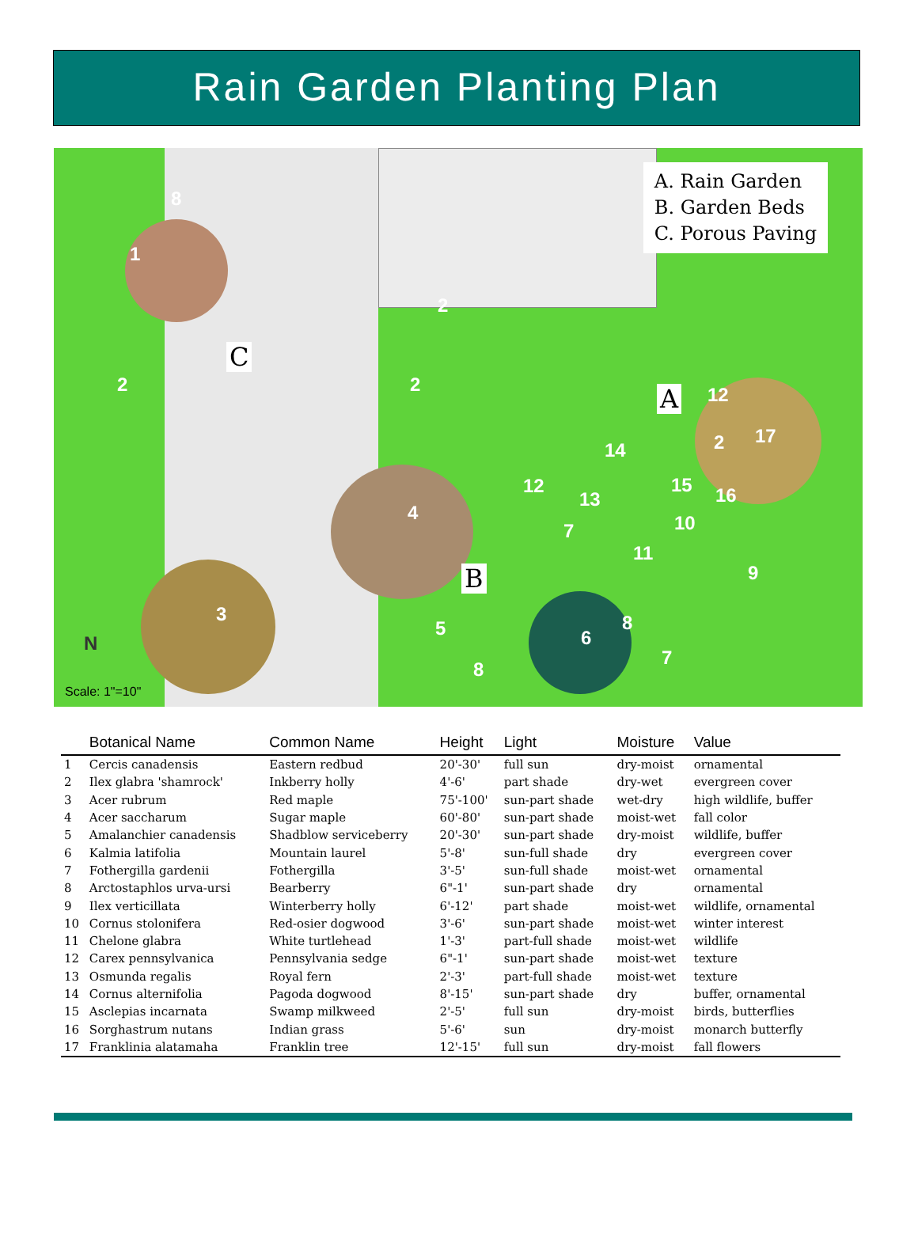Rain Garden Planting Plan
A. Rain Garden
B. Garden Beds
C. Porous Paving
C
A
B
8
1
2
2
2
3
4
5 6
7
7
8
8
9
10
11
12
12
13
14
15 16
2 17
N
Scale: 1"=10"
| | Botanical Name | Common Name | Height | Light | Moisture | Value |
| --- | --- | --- | --- | --- | --- | --- |
| 1 | Cercis canadensis | Eastern redbud | 20'-30' | full sun | dry-moist | ornamental |
| 2 | Ilex glabra 'shamrock' | Inkberry holly | 4'-6' | part shade | dry-wet | evergreen cover |
| 3 | Acer rubrum | Red maple | 75'-100' | sun-part shade | wet-dry | high wildlife, buffer |
| 4 | Acer saccharum | Sugar maple | 60'-80' | sun-part shade | moist-wet | fall color |
| 5 | Amalanchier canadensis | Shadblow serviceberry | 20'-30' | sun-part shade | dry-moist | wildlife, buffer |
| 6 | Kalmia latifolia | Mountain laurel | 5'-8' | sun-full shade | dry | evergreen cover |
| 7 | Fothergilla gardenii | Fothergilla | 3'-5' | sun-full shade | moist-wet | ornamental |
| 8 | Arctostaphlos urva-ursi | Bearberry | 6"-1' | sun-part shade | dry | ornamental |
| 9 | Ilex verticillata | Winterberry holly | 6'-12' | part shade | moist-wet | wildlife, ornamental |
| 10 | Cornus stolonifera | Red-osier dogwood | 3'-6' | sun-part shade | moist-wet | winter interest |
| 11 | Chelone glabra | White turtlehead | 1'-3' | part-full shade | moist-wet | wildlife |
| 12 | Carex pennsylvanica | Pennsylvania sedge | 6"-1' | sun-part shade | moist-wet | texture |
| 13 | Osmunda regalis | Royal fern | 2'-3' | part-full shade | moist-wet | texture |
| 14 | Cornus alternifolia | Pagoda dogwood | 8'-15' | sun-part shade | dry | buffer, ornamental |
| 15 | Asclepias incarnata | Swamp milkweed | 2'-5' | full sun | dry-moist | birds, butterflies |
| 16 | Sorghastrum nutans | Indian grass | 5'-6' | sun | dry-moist | monarch butterfly |
| 17 | Franklinia alatamaha | Franklin tree | 12'-15' | full sun | dry-moist | fall flowers |